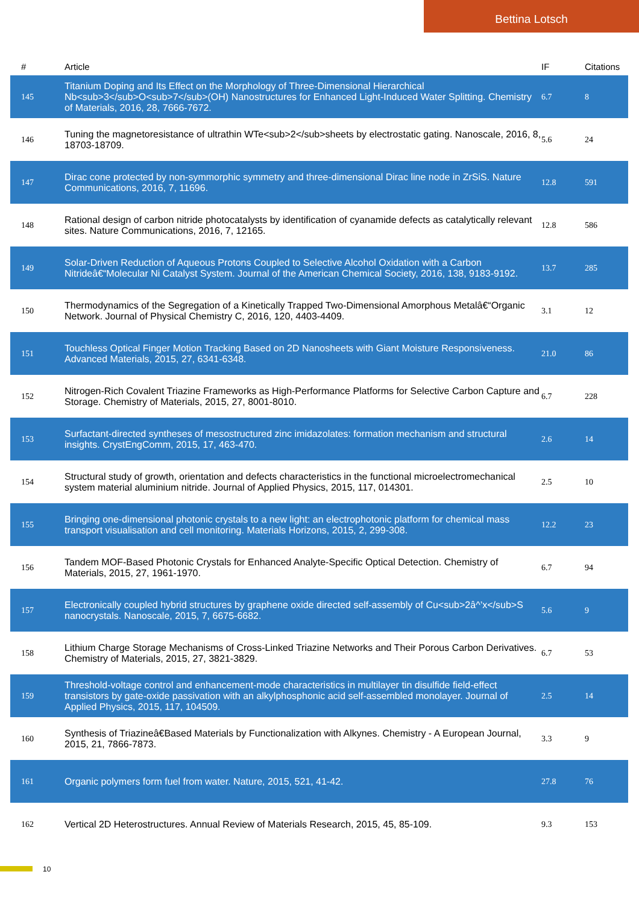Bettina Lotsch
| # | Article | IF | Citations |
| --- | --- | --- | --- |
| 145 | Titanium Doping and Its Effect on the Morphology of Three-Dimensional Hierarchical Nb<sub>3</sub>O<sub>7</sub>(OH) Nanostructures for Enhanced Light-Induced Water Splitting. Chemistry of Materials, 2016, 28, 7666-7672. | 6.7 | 8 |
| 146 | Tuning the magnetoresistance of ultrathin WTe<sub>2</sub>sheets by electrostatic gating. Nanoscale, 2016, 8, 18703-18709. | 5.6 | 24 |
| 147 | Dirac cone protected by non-symmorphic symmetry and three-dimensional Dirac line node in ZrSiS. Nature Communications, 2016, 7, 11696. | 12.8 | 591 |
| 148 | Rational design of carbon nitride photocatalysts by identification of cyanamide defects as catalytically relevant sites. Nature Communications, 2016, 7, 12165. | 12.8 | 586 |
| 149 | Solar-Driven Reduction of Aqueous Protons Coupled to Selective Alcohol Oxidation with a Carbon Nitrideâ€“Molecular Ni Catalyst System. Journal of the American Chemical Society, 2016, 138, 9183-9192. | 13.7 | 285 |
| 150 | Thermodynamics of the Segregation of a Kinetically Trapped Two-Dimensional Amorphous Metalâ€“Organic Network. Journal of Physical Chemistry C, 2016, 120, 4403-4409. | 3.1 | 12 |
| 151 | Touchless Optical Finger Motion Tracking Based on 2D Nanosheets with Giant Moisture Responsiveness. Advanced Materials, 2015, 27, 6341-6348. | 21.0 | 86 |
| 152 | Nitrogen-Rich Covalent Triazine Frameworks as High-Performance Platforms for Selective Carbon Capture and Storage. Chemistry of Materials, 2015, 27, 8001-8010. | 6.7 | 228 |
| 153 | Surfactant-directed syntheses of mesostructured zinc imidazolates: formation mechanism and structural insights. CrystEngComm, 2015, 17, 463-470. | 2.6 | 14 |
| 154 | Structural study of growth, orientation and defects characteristics in the functional microelectromechanical system material aluminium nitride. Journal of Applied Physics, 2015, 117, 014301. | 2.5 | 10 |
| 155 | Bringing one-dimensional photonic crystals to a new light: an electrophotonic platform for chemical mass transport visualisation and cell monitoring. Materials Horizons, 2015, 2, 299-308. | 12.2 | 23 |
| 156 | Tandem MOF-Based Photonic Crystals for Enhanced Analyte-Specific Optical Detection. Chemistry of Materials, 2015, 27, 1961-1970. | 6.7 | 94 |
| 157 | Electronically coupled hybrid structures by graphene oxide directed self-assembly of Cu<sub>2â^’x</sub>S nanocrystals. Nanoscale, 2015, 7, 6675-6682. | 5.6 | 9 |
| 158 | Lithium Charge Storage Mechanisms of Cross-Linked Triazine Networks and Their Porous Carbon Derivatives. Chemistry of Materials, 2015, 27, 3821-3829. | 6.7 | 53 |
| 159 | Threshold-voltage control and enhancement-mode characteristics in multilayer tin disulfide field-effect transistors by gate-oxide passivation with an alkylphosphonic acid self-assembled monolayer. Journal of Applied Physics, 2015, 117, 104509. | 2.5 | 14 |
| 160 | Synthesis of Triazineâ€Based Materials by Functionalization with Alkynes. Chemistry - A European Journal, 2015, 21, 7866-7873. | 3.3 | 9 |
| 161 | Organic polymers form fuel from water. Nature, 2015, 521, 41-42. | 27.8 | 76 |
| 162 | Vertical 2D Heterostructures. Annual Review of Materials Research, 2015, 45, 85-109. | 9.3 | 153 |
10